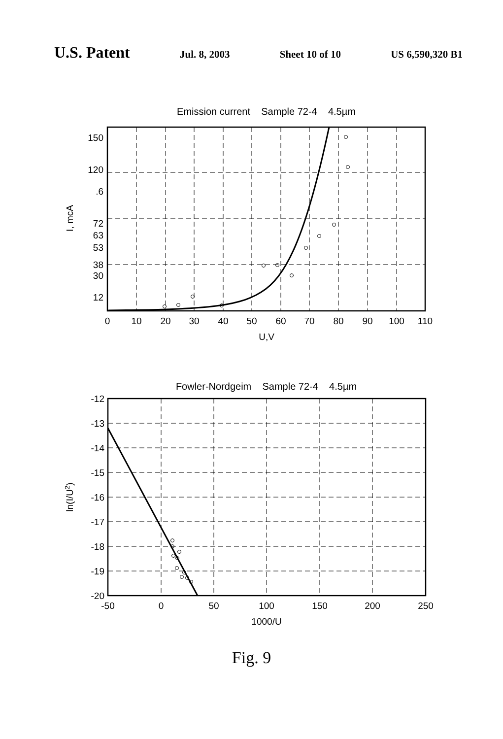U.S. Patent Jul. 8, 2003 Sheet 10 of 10 US 6,590,320 B1
Emission current Sample 72-4 4.5µm
150
120
.6
72
63
53
38
30
12
0
10
20
30
40
50
60
70
80
90
100
110
U,V
I, mcA
Fowler-Nordgeim Sample 72-4 4.5µm
-12
-13
-14
-15
-16
-17
-18
-19
-20
-50
0
50
100
150
200
250
1000/U
ln(I/U2)
Fig. 9